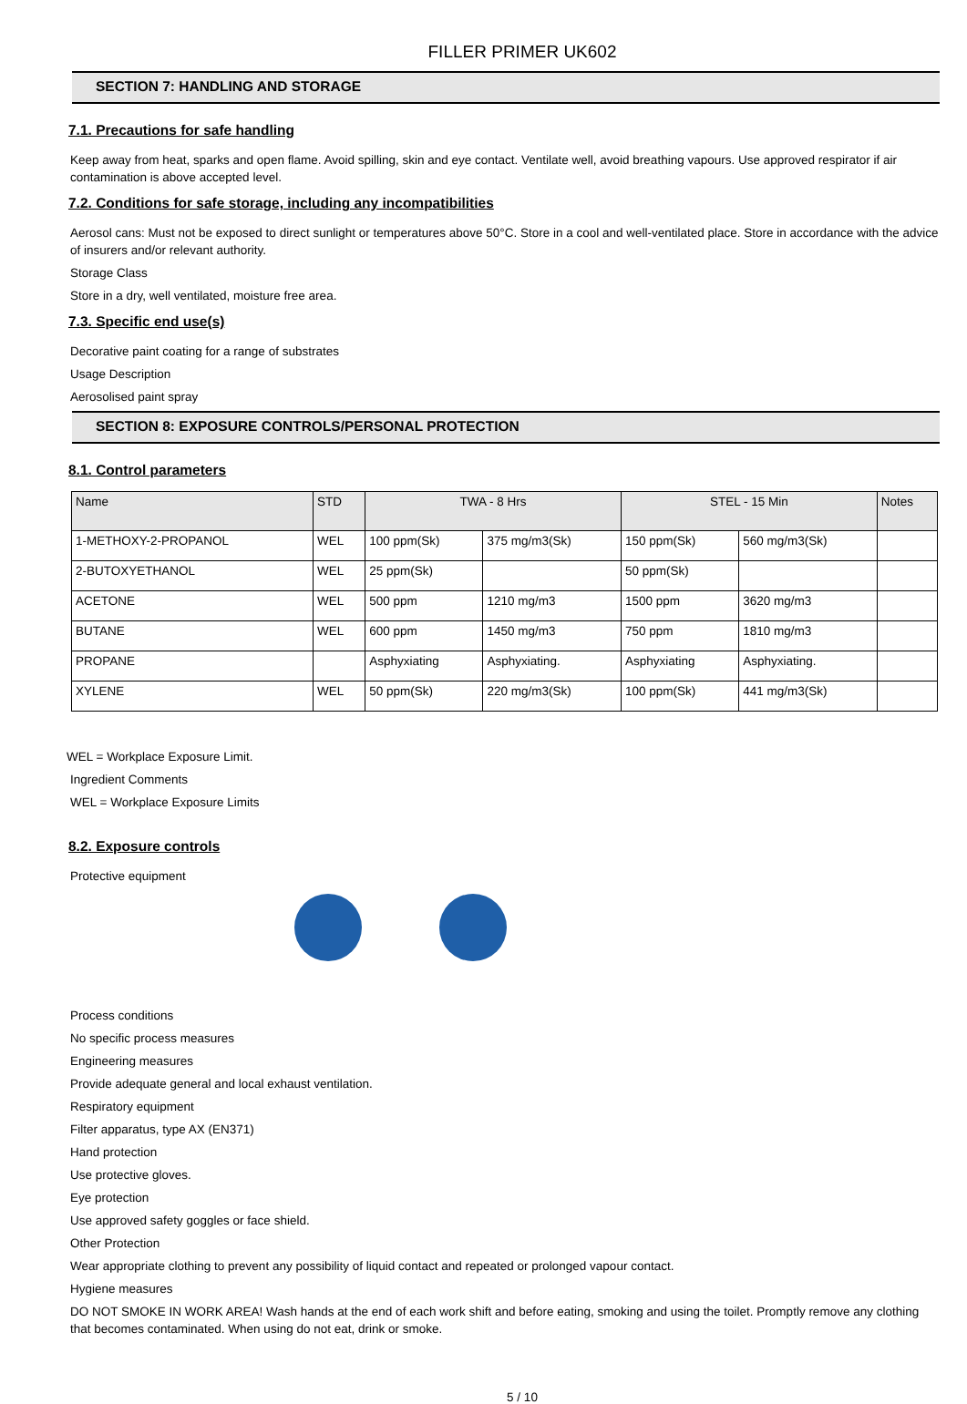FILLER PRIMER UK602
SECTION 7: HANDLING AND STORAGE
7.1. Precautions for safe handling
Keep away from heat, sparks and open flame. Avoid spilling, skin and eye contact. Ventilate well, avoid breathing vapours. Use approved respirator if air contamination is above accepted level.
7.2. Conditions for safe storage, including any incompatibilities
Aerosol cans: Must not be exposed to direct sunlight or temperatures above 50°C. Store in a cool and well-ventilated place. Store in accordance with the advice of insurers and/or relevant authority.
Storage Class
Store in a dry, well ventilated, moisture free area.
7.3. Specific end use(s)
Decorative paint coating for a range of substrates
Usage Description
Aerosolised paint spray
SECTION 8: EXPOSURE CONTROLS/PERSONAL PROTECTION
8.1. Control parameters
| Name | STD | TWA - 8 Hrs | | STEL - 15 Min | | Notes |
| --- | --- | --- | --- | --- | --- | --- |
| 1-METHOXY-2-PROPANOL | WEL | 100 ppm(Sk) | 375 mg/m3(Sk) | 150 ppm(Sk) | 560 mg/m3(Sk) | |
| 2-BUTOXYETHANOL | WEL | 25 ppm(Sk) | | 50 ppm(Sk) | | |
| ACETONE | WEL | 500 ppm | 1210 mg/m3 | 1500 ppm | 3620 mg/m3 | |
| BUTANE | WEL | 600 ppm | 1450 mg/m3 | 750 ppm | 1810 mg/m3 | |
| PROPANE | | Asphyxiating | Asphyxiating. | Asphyxiating | Asphyxiating. | |
| XYLENE | WEL | 50 ppm(Sk) | 220 mg/m3(Sk) | 100 ppm(Sk) | 441 mg/m3(Sk) | |
WEL = Workplace Exposure Limit.
Ingredient Comments
WEL = Workplace Exposure Limits
8.2. Exposure controls
Protective equipment
Process conditions
No specific process measures
Engineering measures
Provide adequate general and local exhaust ventilation.
Respiratory equipment
Filter apparatus, type AX (EN371)
Hand protection
Use protective gloves.
Eye protection
Use approved safety goggles or face shield.
Other Protection
Wear appropriate clothing to prevent any possibility of liquid contact and repeated or prolonged vapour contact.
Hygiene measures
DO NOT SMOKE IN WORK AREA! Wash hands at the end of each work shift and before eating, smoking and using the toilet. Promptly remove any clothing that becomes contaminated. When using do not eat, drink or smoke.
5 / 10